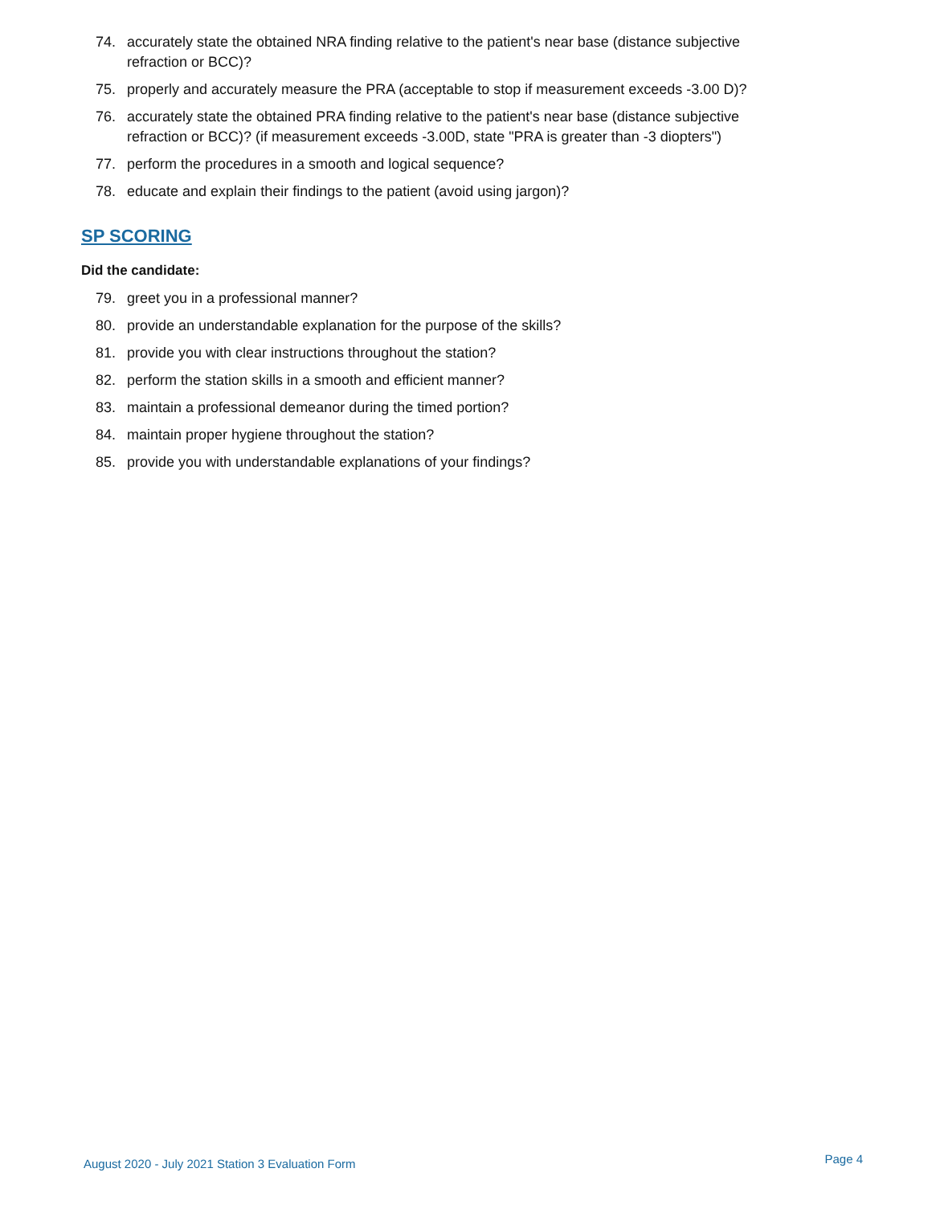74. accurately state the obtained NRA finding relative to the patient's near base (distance subjective refraction or BCC)?
75. properly and accurately measure the PRA (acceptable to stop if measurement exceeds -3.00 D)?
76. accurately state the obtained PRA finding relative to the patient's near base (distance subjective refraction or BCC)? (if measurement exceeds -3.00D, state "PRA is greater than -3 diopters")
77. perform the procedures in a smooth and logical sequence?
78. educate and explain their findings to the patient (avoid using jargon)?
SP SCORING
Did the candidate:
79. greet you in a professional manner?
80. provide an understandable explanation for the purpose of the skills?
81. provide you with clear instructions throughout the station?
82. perform the station skills in a smooth and efficient manner?
83. maintain a professional demeanor during the timed portion?
84. maintain proper hygiene throughout the station?
85. provide you with understandable explanations of your findings?
August 2020 - July 2021 Station 3 Evaluation Form
Page 4